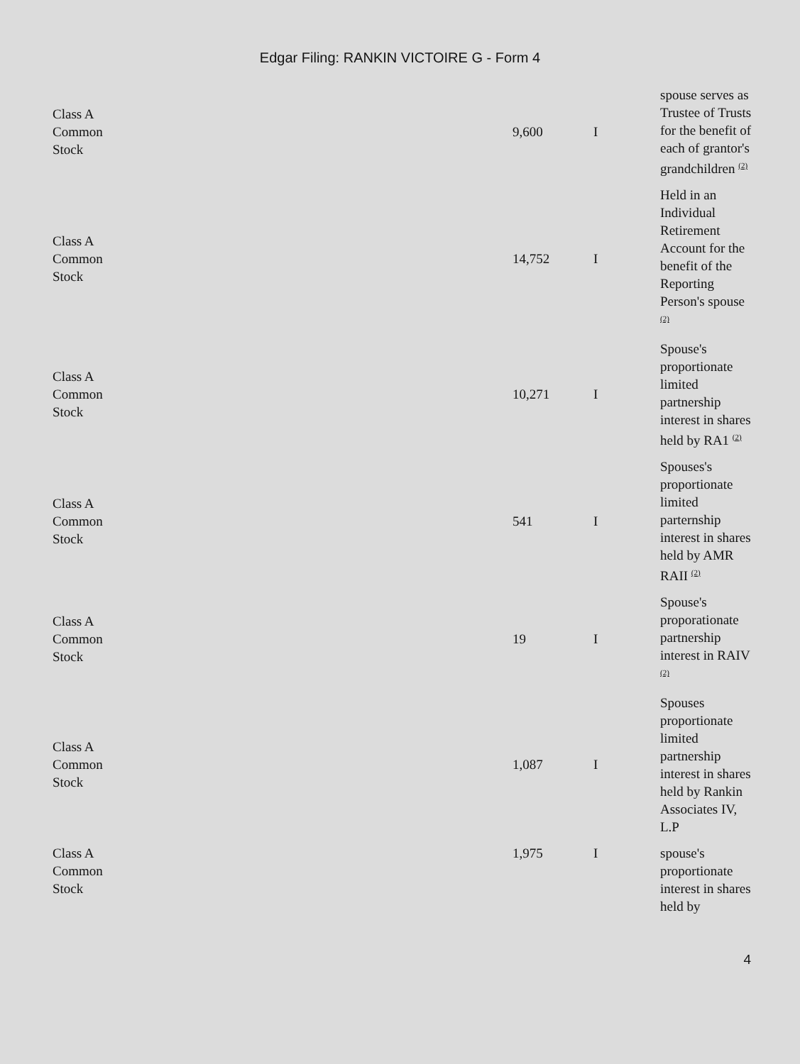Edgar Filing: RANKIN VICTOIRE G - Form 4
| Class A Common Stock | | 9,600 | I | spouse serves as Trustee of Trusts for the benefit of each of grantor's grandchildren <sup>(2)</sup> |
| Class A Common Stock | | 14,752 | I | Held in an Individual Retirement Account for the benefit of the Reporting Person's spouse <sup>(2)</sup> |
| Class A Common Stock | | 10,271 | I | Spouse's proportionate limited partnership interest in shares held by RA1 <sup>(2)</sup> |
| Class A Common Stock | | 541 | I | Spouses's proportionate limited parternship interest in shares held by AMR RAII <sup>(2)</sup> |
| Class A Common Stock | | 19 | I | Spouse's proporationate partnership interest in RAIV <sup>(2)</sup> |
| Class A Common Stock | | 1,087 | I | Spouses proportionate limited partnership interest in shares held by Rankin Associates IV, L.P |
| Class A Common Stock | | 1,975 | I | spouse's proportionate interest in shares held by |
4